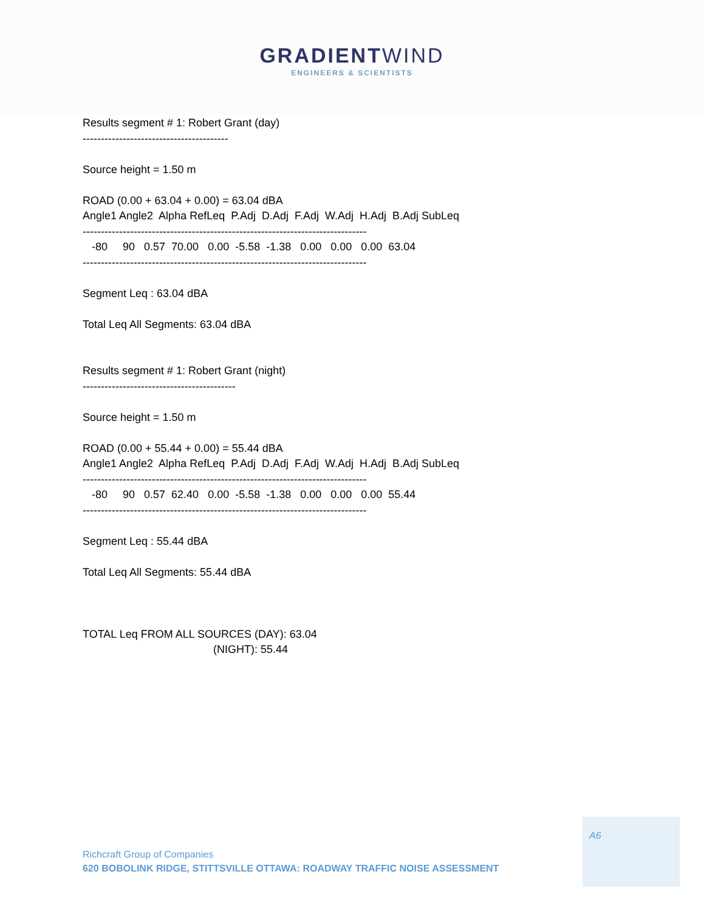GRADIENTWIND
ENGINEERS & SCIENTISTS
Results segment # 1: Robert Grant (day) ---------------------------------------- Source height = 1.50 m ROAD (0.00 + 63.04 + 0.00) = 63.04 dBA Angle1 Angle2 Alpha RefLeq P.Adj D.Adj F.Adj W.Adj H.Adj B.Adj SubLeq ------------------------------------------------------------------------------ -80 90 0.57 70.00 0.00 -5.58 -1.38 0.00 0.00 0.00 63.04 ------------------------------------------------------------------------------ Segment Leq : 63.04 dBA Total Leq All Segments: 63.04 dBA Results segment # 1: Robert Grant (night) ------------------------------------------ Source height = 1.50 m ROAD (0.00 + 55.44 + 0.00) = 55.44 dBA Angle1 Angle2 Alpha RefLeq P.Adj D.Adj F.Adj W.Adj H.Adj B.Adj SubLeq ------------------------------------------------------------------------------ -80 90 0.57 62.40 0.00 -5.58 -1.38 0.00 0.00 0.00 55.44 ------------------------------------------------------------------------------ Segment Leq : 55.44 dBA Total Leq All Segments: 55.44 dBA TOTAL Leq FROM ALL SOURCES (DAY): 63.04 (NIGHT): 55.44
A6
Richcraft Group of Companies
620 BOBOLINK RIDGE, STITTSVILLE OTTAWA: ROADWAY TRAFFIC NOISE ASSESSMENT